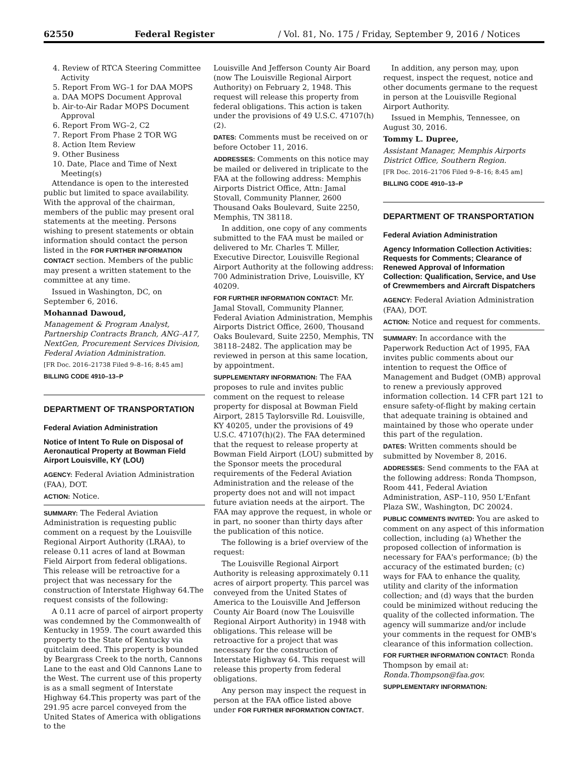62550 Federal Register / Vol. 81, No. 175 / Friday, September 9, 2016 / Notices
4. Review of RTCA Steering Committee Activity
5. Report From WG–1 for DAA MOPS
a. DAA MOPS Document Approval
b. Air-to-Air Radar MOPS Document Approval
6. Report From WG–2, C2
7. Report From Phase 2 TOR WG
8. Action Item Review
9. Other Business
10. Date, Place and Time of Next Meeting(s)
Attendance is open to the interested public but limited to space availability. With the approval of the chairman, members of the public may present oral statements at the meeting. Persons wishing to present statements or obtain information should contact the person listed in the FOR FURTHER INFORMATION CONTACT section. Members of the public may present a written statement to the committee at any time.
Issued in Washington, DC, on September 6, 2016.
Mohannad Dawoud,
Management & Program Analyst, Partnership Contracts Branch, ANG–A17, NextGen, Procurement Services Division, Federal Aviation Administration.
[FR Doc. 2016–21738 Filed 9–8–16; 8:45 am]
BILLING CODE 4910–13–P
DEPARTMENT OF TRANSPORTATION
Federal Aviation Administration
Notice of Intent To Rule on Disposal of Aeronautical Property at Bowman Field Airport Louisville, KY (LOU)
AGENCY: Federal Aviation Administration (FAA), DOT.
ACTION: Notice.
SUMMARY: The Federal Aviation Administration is requesting public comment on a request by the Louisville Regional Airport Authority (LRAA), to release 0.11 acres of land at Bowman Field Airport from federal obligations. This release will be retroactive for a project that was necessary for the construction of Interstate Highway 64.The request consists of the following:
A 0.11 acre of parcel of airport property was condemned by the Commonwealth of Kentucky in 1959. The court awarded this property to the State of Kentucky via quitclaim deed. This property is bounded by Beargrass Creek to the north, Cannons Lane to the east and Old Cannons Lane to the West. The current use of this property is as a small segment of Interstate Highway 64.This property was part of the 291.95 acre parcel conveyed from the United States of America with obligations to the
Louisville And Jefferson County Air Board (now The Louisville Regional Airport Authority) on February 2, 1948. This request will release this property from federal obligations. This action is taken under the provisions of 49 U.S.C. 47107(h)(2).
DATES: Comments must be received on or before October 11, 2016.
ADDRESSES: Comments on this notice may be mailed or delivered in triplicate to the FAA at the following address: Memphis Airports District Office, Attn: Jamal Stovall, Community Planner, 2600 Thousand Oaks Boulevard, Suite 2250, Memphis, TN 38118.
In addition, one copy of any comments submitted to the FAA must be mailed or delivered to Mr. Charles T. Miller, Executive Director, Louisville Regional Airport Authority at the following address: 700 Administration Drive, Louisville, KY 40209.
FOR FURTHER INFORMATION CONTACT: Mr. Jamal Stovall, Community Planner, Federal Aviation Administration, Memphis Airports District Office, 2600, Thousand Oaks Boulevard, Suite 2250, Memphis, TN 38118–2482. The application may be reviewed in person at this same location, by appointment.
SUPPLEMENTARY INFORMATION: The FAA proposes to rule and invites public comment on the request to release property for disposal at Bowman Field Airport, 2815 Taylorsville Rd. Louisville, KY 40205, under the provisions of 49 U.S.C. 47107(h)(2). The FAA determined that the request to release property at Bowman Field Airport (LOU) submitted by the Sponsor meets the procedural requirements of the Federal Aviation Administration and the release of the property does not and will not impact future aviation needs at the airport. The FAA may approve the request, in whole or in part, no sooner than thirty days after the publication of this notice.
The following is a brief overview of the request:
The Louisville Regional Airport Authority is releasing approximately 0.11 acres of airport property. This parcel was conveyed from the United States of America to the Louisville And Jefferson County Air Board (now The Louisville Regional Airport Authority) in 1948 with obligations. This release will be retroactive for a project that was necessary for the construction of Interstate Highway 64. This request will release this property from federal obligations.
Any person may inspect the request in person at the FAA office listed above under FOR FURTHER INFORMATION CONTACT.
In addition, any person may, upon request, inspect the request, notice and other documents germane to the request in person at the Louisville Regional Airport Authority.
Issued in Memphis, Tennessee, on August 30, 2016.
Tommy L. Dupree,
Assistant Manager, Memphis Airports District Office, Southern Region.
[FR Doc. 2016–21706 Filed 9–8–16; 8:45 am]
BILLING CODE 4910–13–P
DEPARTMENT OF TRANSPORTATION
Federal Aviation Administration
Agency Information Collection Activities: Requests for Comments; Clearance of Renewed Approval of Information Collection: Qualification, Service, and Use of Crewmembers and Aircraft Dispatchers
AGENCY: Federal Aviation Administration (FAA), DOT.
ACTION: Notice and request for comments.
SUMMARY: In accordance with the Paperwork Reduction Act of 1995, FAA invites public comments about our intention to request the Office of Management and Budget (OMB) approval to renew a previously approved information collection. 14 CFR part 121 to ensure safety-of-flight by making certain that adequate training is obtained and maintained by those who operate under this part of the regulation.
DATES: Written comments should be submitted by November 8, 2016.
ADDRESSES: Send comments to the FAA at the following address: Ronda Thompson, Room 441, Federal Aviation Administration, ASP–110, 950 L'Enfant Plaza SW., Washington, DC 20024.
PUBLIC COMMENTS INVITED: You are asked to comment on any aspect of this information collection, including (a) Whether the proposed collection of information is necessary for FAA's performance; (b) the accuracy of the estimated burden; (c) ways for FAA to enhance the quality, utility and clarity of the information collection; and (d) ways that the burden could be minimized without reducing the quality of the collected information. The agency will summarize and/or include your comments in the request for OMB's clearance of this information collection.
FOR FURTHER INFORMATION CONTACT: Ronda Thompson by email at: Ronda.Thompson@faa.gov.
SUPPLEMENTARY INFORMATION: